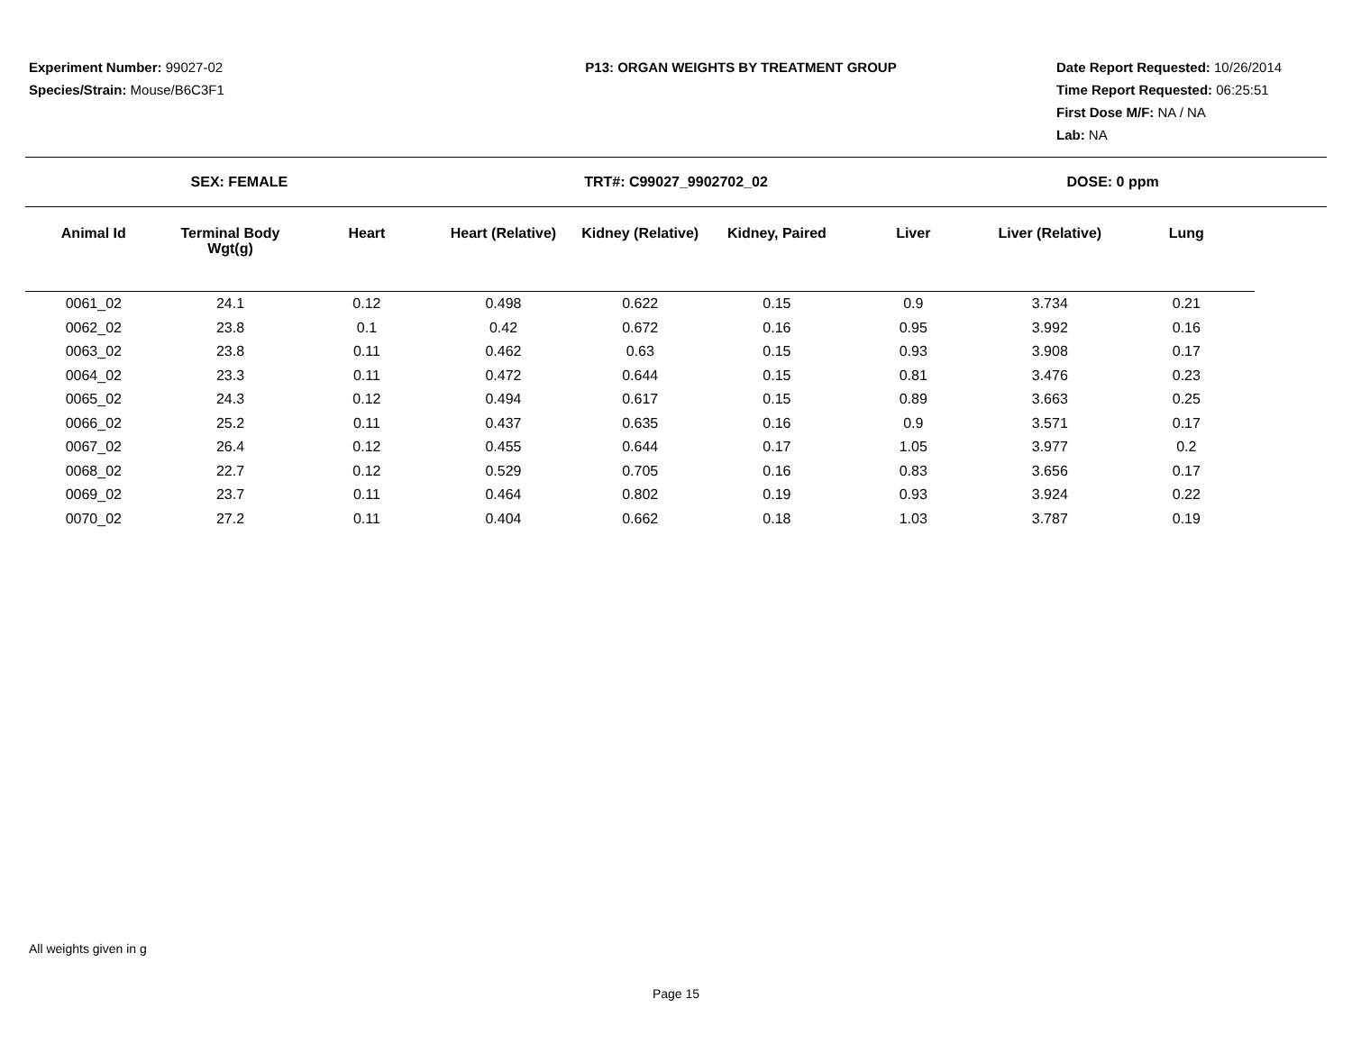Experiment Number: 99027-02
Species/Strain: Mouse/B6C3F1
P13: ORGAN WEIGHTS BY TREATMENT GROUP Date Report Requested: 10/26/2014
Time Report Requested: 06:25:51
First Dose M/F: NA / NA
Lab: NA
SEX: FEMALE TRT#: C99027_9902702_02 DOSE: 0 ppm
| Animal Id | Terminal Body Wgt(g) | Heart | Heart (Relative) | Kidney (Relative) | Kidney, Paired | Liver | Liver (Relative) | Lung |
| --- | --- | --- | --- | --- | --- | --- | --- | --- |
| 0061_02 | 24.1 | 0.12 | 0.498 | 0.622 | 0.15 | 0.9 | 3.734 | 0.21 |
| 0062_02 | 23.8 | 0.1 | 0.42 | 0.672 | 0.16 | 0.95 | 3.992 | 0.16 |
| 0063_02 | 23.8 | 0.11 | 0.462 | 0.63 | 0.15 | 0.93 | 3.908 | 0.17 |
| 0064_02 | 23.3 | 0.11 | 0.472 | 0.644 | 0.15 | 0.81 | 3.476 | 0.23 |
| 0065_02 | 24.3 | 0.12 | 0.494 | 0.617 | 0.15 | 0.89 | 3.663 | 0.25 |
| 0066_02 | 25.2 | 0.11 | 0.437 | 0.635 | 0.16 | 0.9 | 3.571 | 0.17 |
| 0067_02 | 26.4 | 0.12 | 0.455 | 0.644 | 0.17 | 1.05 | 3.977 | 0.2 |
| 0068_02 | 22.7 | 0.12 | 0.529 | 0.705 | 0.16 | 0.83 | 3.656 | 0.17 |
| 0069_02 | 23.7 | 0.11 | 0.464 | 0.802 | 0.19 | 0.93 | 3.924 | 0.22 |
| 0070_02 | 27.2 | 0.11 | 0.404 | 0.662 | 0.18 | 1.03 | 3.787 | 0.19 |
All weights given in g
Page 15